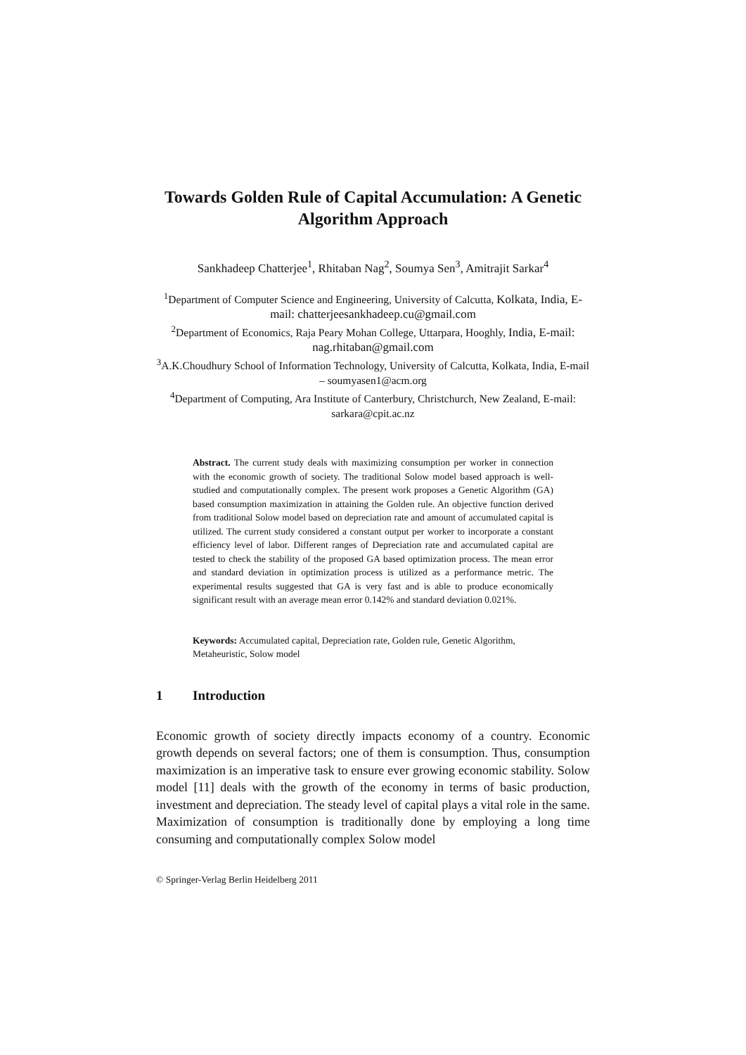Towards Golden Rule of Capital Accumulation: A Genetic Algorithm Approach
Sankhadeep Chatterjee<sup>1</sup>, Rhitaban Nag<sup>2</sup>, Soumya Sen<sup>3</sup>, Amitrajit Sarkar<sup>4</sup>
<sup>1</sup> Department of Computer Science and Engineering, University of Calcutta, Kolkata, India, E-mail: chatterjeesankhadeep.cu@gmail.com
<sup>2</sup> Department of Economics, Raja Peary Mohan College, Uttarpara, Hooghly, India, E-mail: nag.rhitaban@gmail.com
<sup>3</sup> A.K.Choudhury School of Information Technology, University of Calcutta, Kolkata, India, E-mail – soumyasen1@acm.org
<sup>4</sup> Department of Computing, Ara Institute of Canterbury, Christchurch, New Zealand, E-mail: sarkara@cpit.ac.nz
Abstract. The current study deals with maximizing consumption per worker in connection with the economic growth of society. The traditional Solow model based approach is well-studied and computationally complex. The present work proposes a Genetic Algorithm (GA) based consumption maximization in attaining the Golden rule. An objective function derived from traditional Solow model based on depreciation rate and amount of accumulated capital is utilized. The current study considered a constant output per worker to incorporate a constant efficiency level of labor. Different ranges of Depreciation rate and accumulated capital are tested to check the stability of the proposed GA based optimization process. The mean error and standard deviation in optimization process is utilized as a performance metric. The experimental results suggested that GA is very fast and is able to produce economically significant result with an average mean error 0.142% and standard deviation 0.021%.
Keywords: Accumulated capital, Depreciation rate, Golden rule, Genetic Algorithm, Metaheuristic, Solow model
1 Introduction
Economic growth of society directly impacts economy of a country. Economic growth depends on several factors; one of them is consumption. Thus, consumption maximization is an imperative task to ensure ever growing economic stability. Solow model [11] deals with the growth of the economy in terms of basic production, investment and depreciation. The steady level of capital plays a vital role in the same. Maximization of consumption is traditionally done by employing a long time consuming and computationally complex Solow model
© Springer-Verlag Berlin Heidelberg 2011